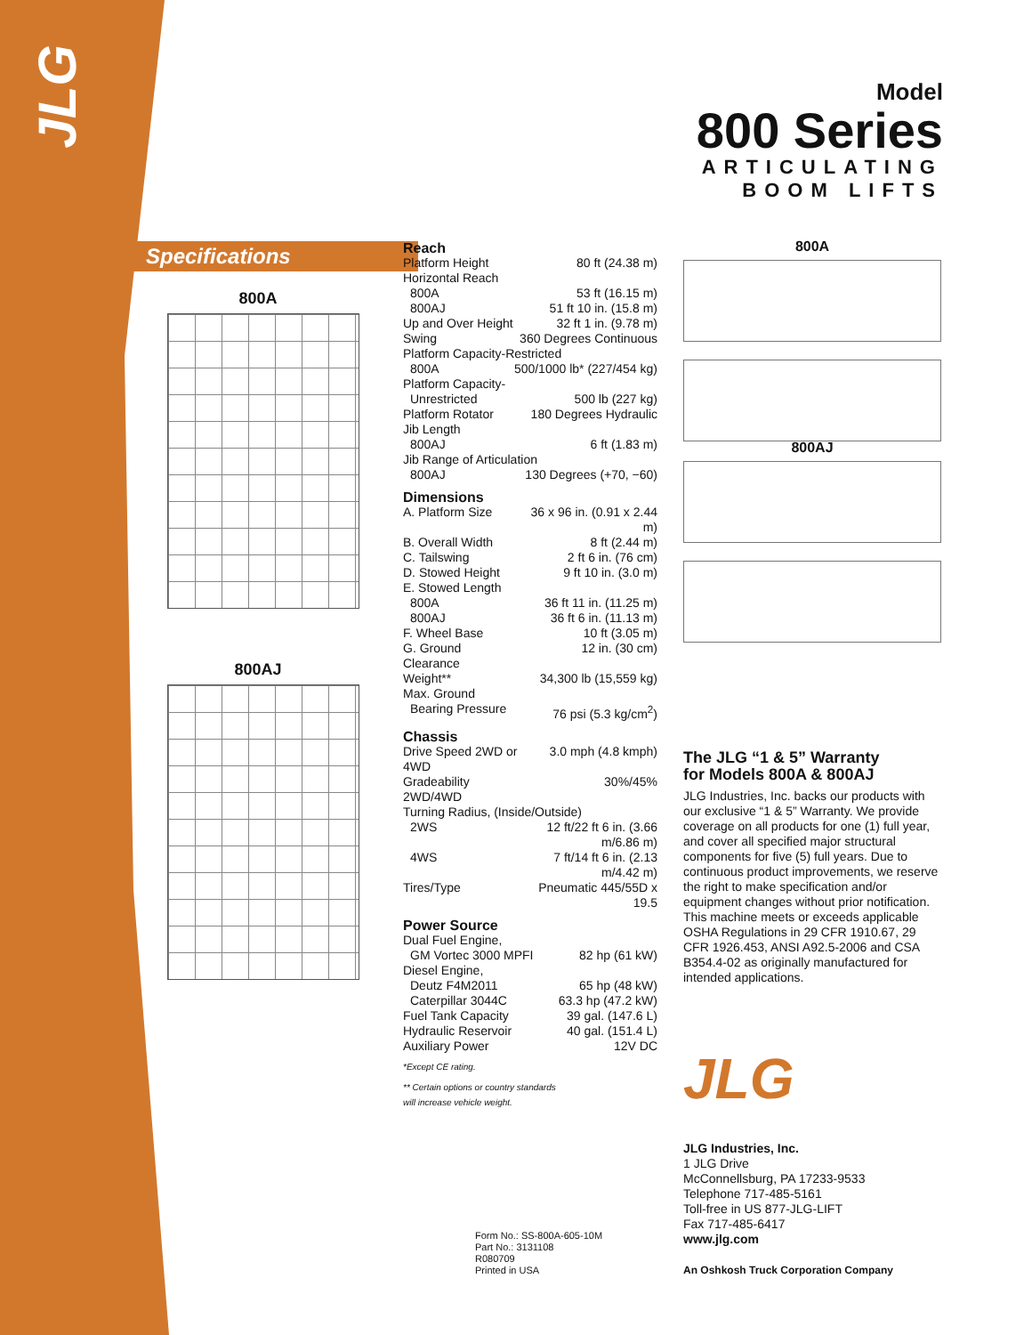JLG
Model
800 Series
ARTICULATING
BOOM LIFTS
Specifications
800A
800AJ
Reach
| Platform Height | 80 ft (24.38 m) |
| Horizontal Reach | |
| 800A | 53 ft (16.15 m) |
| 800AJ | 51 ft 10 in. (15.8 m) |
| Up and Over Height | 32 ft 1 in. (9.78 m) |
| Swing | 360 Degrees Continuous |
| Platform Capacity-Restricted | |
| 800A | 500/1000 lb* (227/454 kg) |
| Platform Capacity- | |
| Unrestricted | 500 lb (227 kg) |
| Platform Rotator | 180 Degrees Hydraulic |
| Jib Length | |
| 800AJ | 6 ft (1.83 m) |
| Jib Range of Articulation | |
| 800AJ | 130 Degrees (+70, −60) |
Dimensions
| A. Platform Size | 36 x 96 in. (0.91 x 2.44 m) |
| B. Overall Width | 8 ft (2.44 m) |
| C. Tailswing | 2 ft 6 in. (76 cm) |
| D. Stowed Height | 9 ft 10 in. (3.0 m) |
| E. Stowed Length | |
| 800A | 36 ft 11 in. (11.25 m) |
| 800AJ | 36 ft 6 in. (11.13 m) |
| F. Wheel Base | 10 ft (3.05 m) |
| G. Ground Clearance | 12 in. (30 cm) |
| Weight** | 34,300 lb (15,559 kg) |
| Max. Ground | |
| Bearing Pressure | 76 psi (5.3 kg/cm<sup>2</sup>) |
Chassis
| Drive Speed 2WD or 4WD | 3.0 mph (4.8 kmph) |
| Gradeability 2WD/4WD | 30%/45% |
| Turning Radius, (Inside/Outside) | |
| 2WS | 12 ft/22 ft 6 in. (3.66 m/6.86 m) |
| 4WS | 7 ft/14 ft 6 in. (2.13 m/4.42 m) |
| Tires/Type | Pneumatic 445/55D x 19.5 |
Power Source
| Dual Fuel Engine, | |
| GM Vortec 3000 MPFI | 82 hp (61 kW) |
| Diesel Engine, | |
| Deutz F4M2011 | 65 hp (48 kW) |
| Caterpillar 3044C | 63.3 hp (47.2 kW) |
| Fuel Tank Capacity | 39 gal. (147.6 L) |
| Hydraulic Reservoir | 40 gal. (151.4 L) |
| Auxiliary Power | 12V DC |
*Except CE rating.
** Certain options or country standards
will increase vehicle weight.
800A
800AJ
The JLG “1 & 5” Warranty
for Models 800A & 800AJ
JLG Industries, Inc. backs our products with our exclusive “1 & 5” Warranty. We provide coverage on all products for one (1) full year, and cover all specified major structural components for five (5) full years. Due to continuous product improvements, we reserve the right to make specification and/or equipment changes without prior notification. This machine meets or exceeds applicable OSHA Regulations in 29 CFR 1910.67, 29 CFR 1926.453, ANSI A92.5-2006 and CSA B354.4-02 as originally manufactured for intended applications.
JLG
JLG Industries, Inc.
1 JLG Drive
McConnellsburg, PA 17233-9533
Telephone 717-485-5161
Toll-free in US 877-JLG-LIFT
Fax 717-485-6417
www.jlg.com
Form No.: SS-800A-605-10M
Part No.: 3131108
R080709
Printed in USA
An Oshkosh Truck Corporation Company